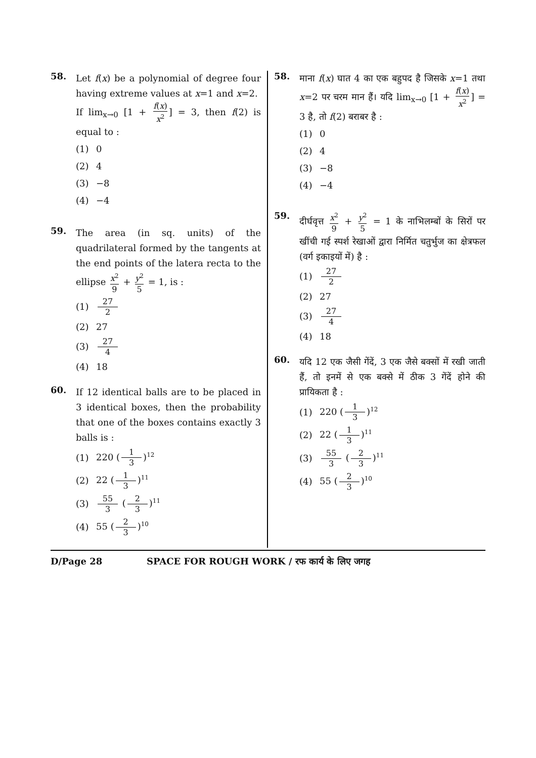58.
Let f(x) be a polynomial of degree four having extreme values at x=1 and x=2.
If lim<sub>x→0</sub> [1 + f(x) x<sup>2</sup>] = 3, then f(2) is equal to :
(1) 0
(2) 4
(3) −8
(4) −4
59.
The area (in sq. units) of the quadrilateral formed by the tangents at the end points of the latera recta to the ellipse x<sup>2</sup> 9 + y<sup>2</sup> 5 = 1, is :
(1) 27 2
(2) 27
(3) 27 4
(4) 18
60.
If 12 identical balls are to be placed in 3 identical boxes, then the probability that one of the boxes contains exactly 3 balls is :
(1) 220 (1 3)<sup>12</sup>
(2) 22 (1 3)<sup>11</sup>
(3) 55 3 (2 3)<sup>11</sup>
(4) 55 (2 3)<sup>10</sup>
58.
माना f(x) घात 4 का एक बहुपद है जिसके x=1 तथा x=2 पर चरम मान हैं। यदि lim<sub>x→0</sub> [1 + f(x) x<sup>2</sup>] = 3 है, तो f(2) बराबर है :
(1) 0
(2) 4
(3) −8
(4) −4
59.
दीर्घवृत्त x<sup>2</sup> 9 + y<sup>2</sup> 5 = 1 के नाभिलम्बों के सिरों पर खींची गई स्पर्श रेखाओं द्वारा निर्मित चतुर्भुज का क्षेत्रफल (वर्ग इकाइयों में) है :
(1) 27 2
(2) 27
(3) 27 4
(4) 18
60.
यदि 12 एक जैसी गेंदें, 3 एक जैसे बक्सों में रखी जाती हैं, तो इनमें से एक बक्से में ठीक 3 गेंदें होने की प्रायिकता है :
(1) 220 (1 3)<sup>12</sup>
(2) 22 (1 3)<sup>11</sup>
(3) 55 3 (2 3)<sup>11</sup>
(4) 55 (2 3)<sup>10</sup>
D/Page 28 SPACE FOR ROUGH WORK / रफ कार्य के लिए जगह